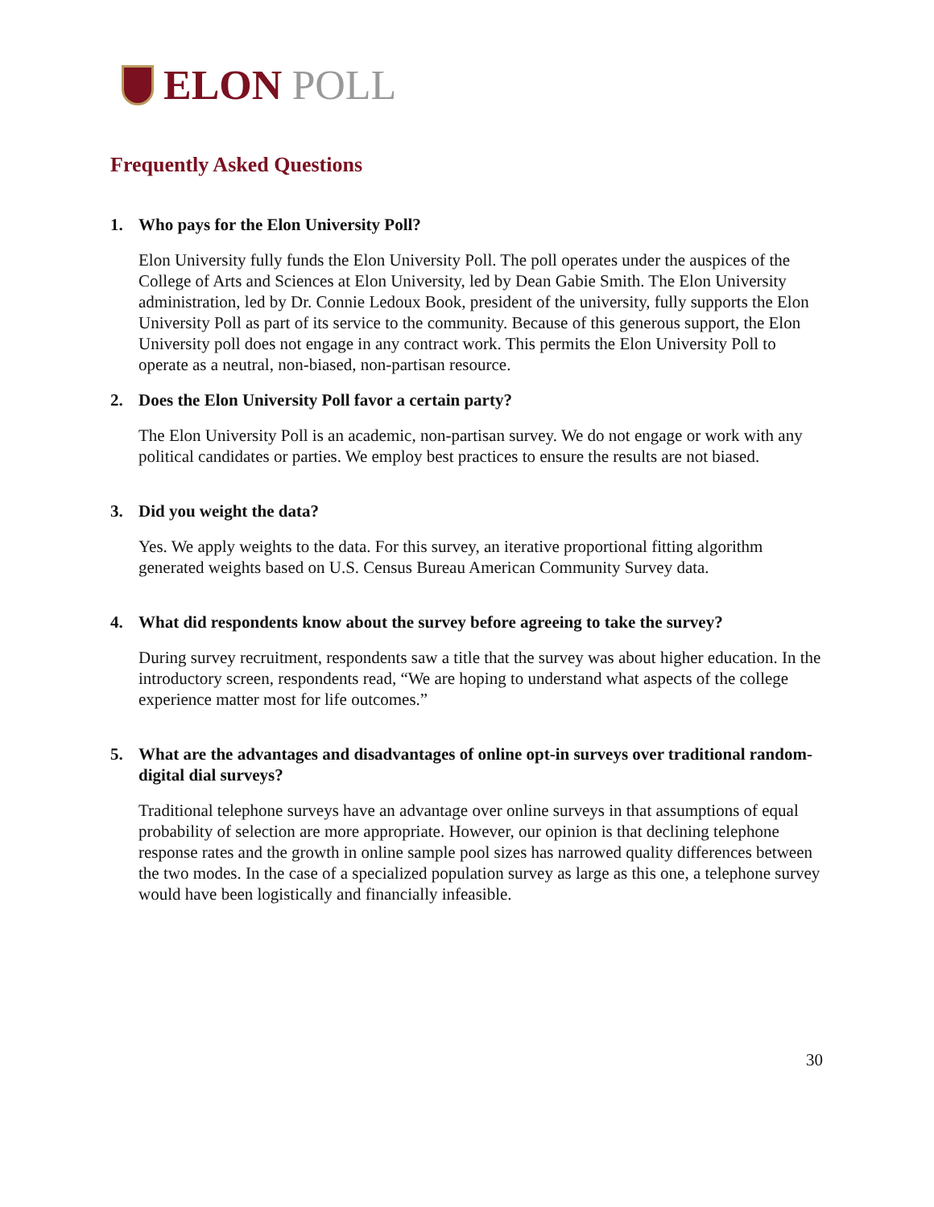ELON POLL
Frequently Asked Questions
1. Who pays for the Elon University Poll?
Elon University fully funds the Elon University Poll. The poll operates under the auspices of the College of Arts and Sciences at Elon University, led by Dean Gabie Smith. The Elon University administration, led by Dr. Connie Ledoux Book, president of the university, fully supports the Elon University Poll as part of its service to the community. Because of this generous support, the Elon University poll does not engage in any contract work. This permits the Elon University Poll to operate as a neutral, non-biased, non-partisan resource.
2. Does the Elon University Poll favor a certain party?
The Elon University Poll is an academic, non-partisan survey. We do not engage or work with any political candidates or parties. We employ best practices to ensure the results are not biased.
3. Did you weight the data?
Yes. We apply weights to the data. For this survey, an iterative proportional fitting algorithm generated weights based on U.S. Census Bureau American Community Survey data.
4. What did respondents know about the survey before agreeing to take the survey?
During survey recruitment, respondents saw a title that the survey was about higher education. In the introductory screen, respondents read, “We are hoping to understand what aspects of the college experience matter most for life outcomes.”
5. What are the advantages and disadvantages of online opt-in surveys over traditional random-digital dial surveys?
Traditional telephone surveys have an advantage over online surveys in that assumptions of equal probability of selection are more appropriate. However, our opinion is that declining telephone response rates and the growth in online sample pool sizes has narrowed quality differences between the two modes. In the case of a specialized population survey as large as this one, a telephone survey would have been logistically and financially infeasible.
30